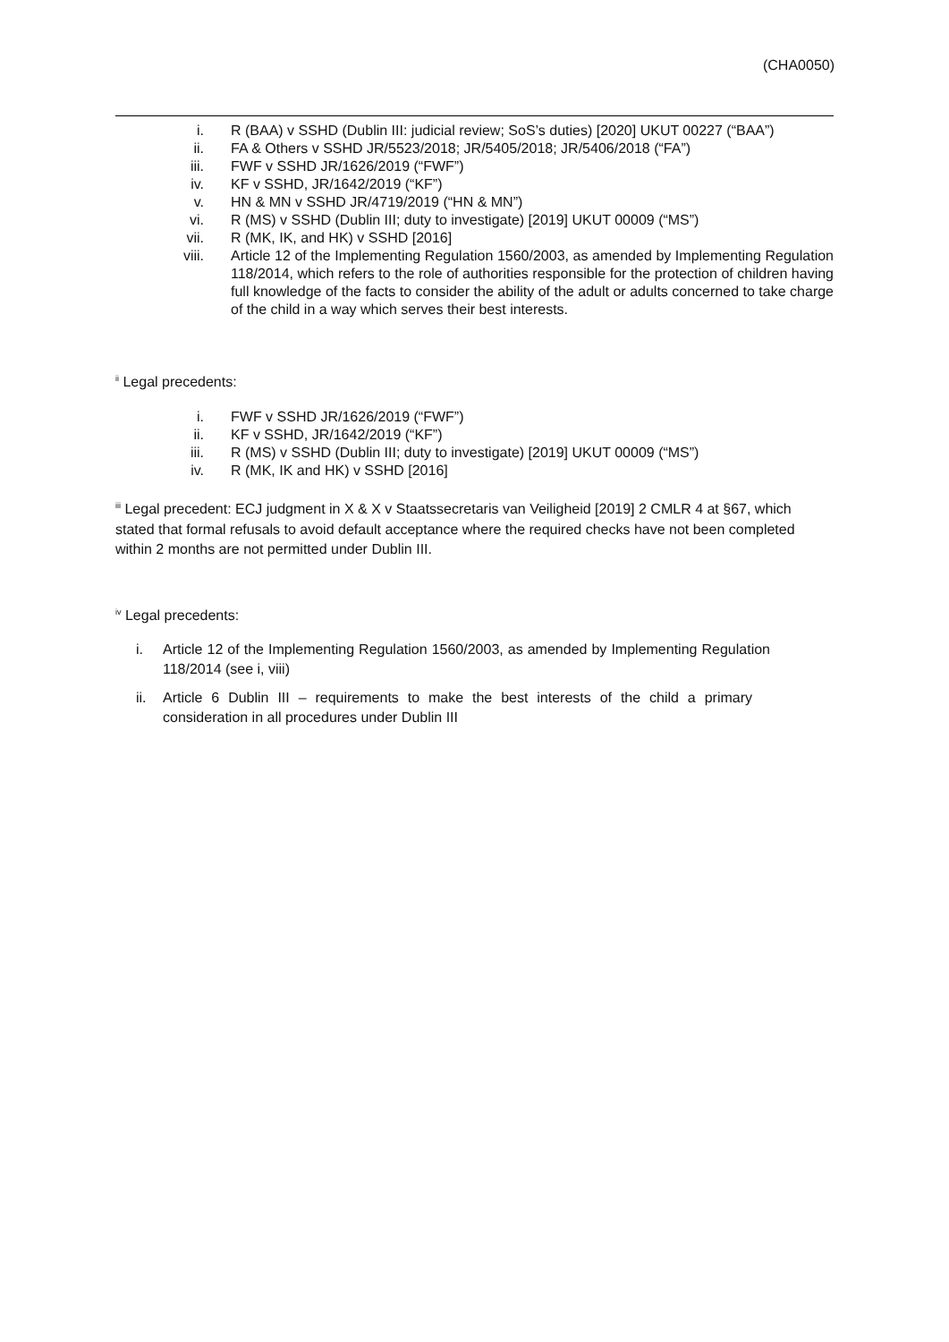(CHA0050)
i. R (BAA) v SSHD (Dublin III: judicial review; SoS’s duties) [2020] UKUT 00227 (“BAA”)
ii. FA & Others v SSHD JR/5523/2018; JR/5405/2018; JR/5406/2018 (“FA”)
iii. FWF v SSHD JR/1626/2019 (“FWF”)
iv. KF v SSHD, JR/1642/2019 (“KF”)
v. HN & MN v SSHD JR/4719/2019 (“HN & MN”)
vi. R (MS) v SSHD (Dublin III; duty to investigate) [2019] UKUT 00009 (“MS”)
vii. R (MK, IK, and HK) v SSHD [2016]
viii. Article 12 of the Implementing Regulation 1560/2003, as amended by Implementing Regulation 118/2014, which refers to the role of authorities responsible for the protection of children having full knowledge of the facts to consider the ability of the adult or adults concerned to take charge of the child in a way which serves their best interests.
<sup>ii</sup> Legal precedents:
i. FWF v SSHD JR/1626/2019 (“FWF”)
ii. KF v SSHD, JR/1642/2019 (“KF”)
iii. R (MS) v SSHD (Dublin III; duty to investigate) [2019] UKUT 00009 (“MS”)
iv. R (MK, IK and HK) v SSHD [2016]
<sup>iii</sup> Legal precedent: ECJ judgment in X & X v Staatssecretaris van Veiligheid [2019] 2 CMLR 4 at §67, which stated that formal refusals to avoid default acceptance where the required checks have not been completed within 2 months are not permitted under Dublin III.
<sup>iv</sup> Legal precedents:
i. Article 12 of the Implementing Regulation 1560/2003, as amended by Implementing Regulation 118/2014 (see i, viii)
ii. Article 6 Dublin III – requirements to make the best interests of the child a primary consideration in all procedures under Dublin III